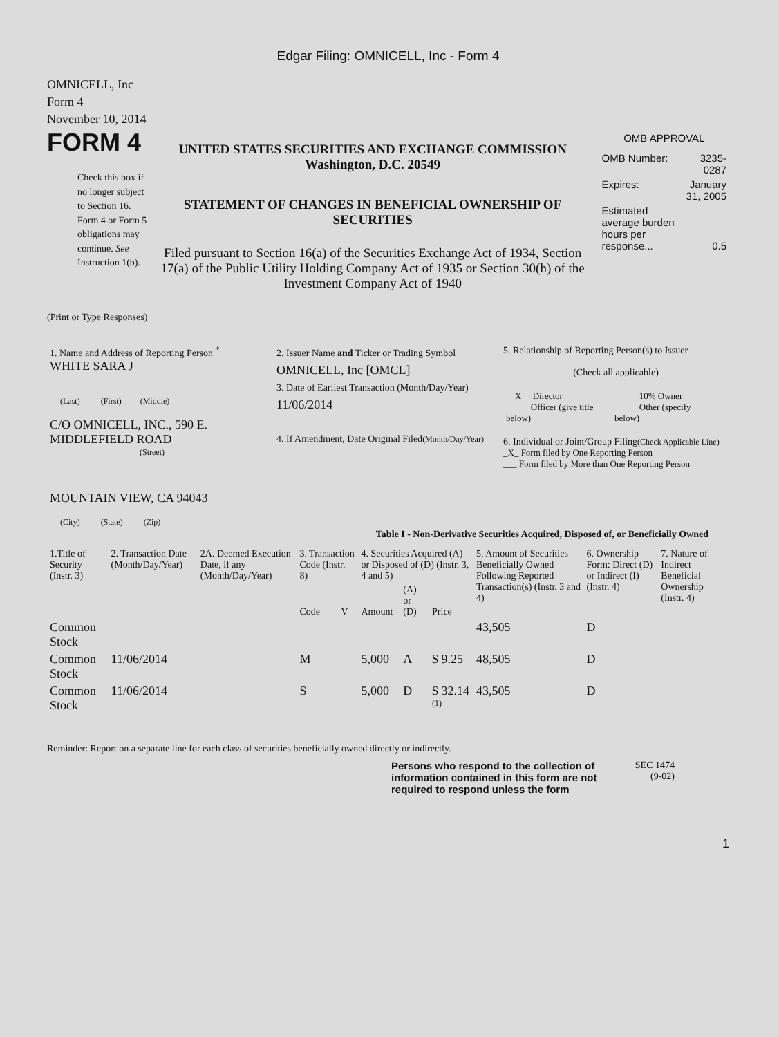Edgar Filing: OMNICELL, Inc - Form 4
OMNICELL, Inc
Form 4
November 10, 2014
FORM 4
Check this box if no longer subject to Section 16. Form 4 or Form 5 obligations may continue. See Instruction 1(b).
UNITED STATES SECURITIES AND EXCHANGE COMMISSION
Washington, D.C. 20549
STATEMENT OF CHANGES IN BENEFICIAL OWNERSHIP OF SECURITIES
Filed pursuant to Section 16(a) of the Securities Exchange Act of 1934, Section 17(a) of the Public Utility Holding Company Act of 1935 or Section 30(h) of the Investment Company Act of 1940
OMB APPROVAL
| OMB Number: | 3235-0287 |
| Expires: | January 31, 2005 |
| Estimated average burden hours per response... | 0.5 |
(Print or Type Responses)
| 1. Name and Address of Reporting Person <sup>*</sup> WHITE SARA J (Last) (First) (Middle) C/O OMNICELL, INC., 590 E. MIDDLEFIELD ROAD (Street) MOUNTAIN VIEW, CA 94043 (City) (State) (Zip) | 2. Issuer Name and Ticker or Trading Symbol OMNICELL, Inc [OMCL] 3. Date of Earliest Transaction (Month/Day/Year) 11/06/2014 4. If Amendment, Date Original Filed (Month/Day/Year) | 5. Relationship of Reporting Person(s) to Issuer (Check all applicable) / __X__ Director _____ Officer (give title below) / _____ 10% Owner _____ Other (specify below) / 6. Individual or Joint/Group Filing (Check Applicable Line) _X_ Form filed by One Reporting Person ___ Form filed by More than One Reporting Person |
Table I - Non-Derivative Securities Acquired, Disposed of, or Beneficially Owned
| 1.Title of Security (Instr. 3) | 2. Transaction Date (Month/Day/Year) | 2A. Deemed Execution Date, if any (Month/Day/Year) | 3. Transaction Code (Instr. 8) | | 4. Securities Acquired (A) or Disposed of (D) (Instr. 3, 4 and 5) | | | 5. Amount of Securities Beneficially Owned Following Reported Transaction(s) (Instr. 3 and 4) | 6. Ownership Form: Direct (D) or Indirect (I) (Instr. 4) | 7. Nature of Indirect Beneficial Ownership (Instr. 4) |
| --- | --- | --- | --- | --- | --- | --- | --- | --- | --- | --- |
| | | | Code | V | Amount | (A) or (D) | Price | | | |
| Common Stock | | | | | | | | 43,505 | D | |
| Common Stock | 11/06/2014 | | M | | 5,000 | A | $ 9.25 | 48,505 | D | |
| Common Stock | 11/06/2014 | | S | | 5,000 | D | $ 32.14 <sup>(1)</sup> | 43,505 | D | |
Reminder: Report on a separate line for each class of securities beneficially owned directly or indirectly.
Persons who respond to the collection of information contained in this form are not required to respond unless the form
SEC 1474 (9-02)
1